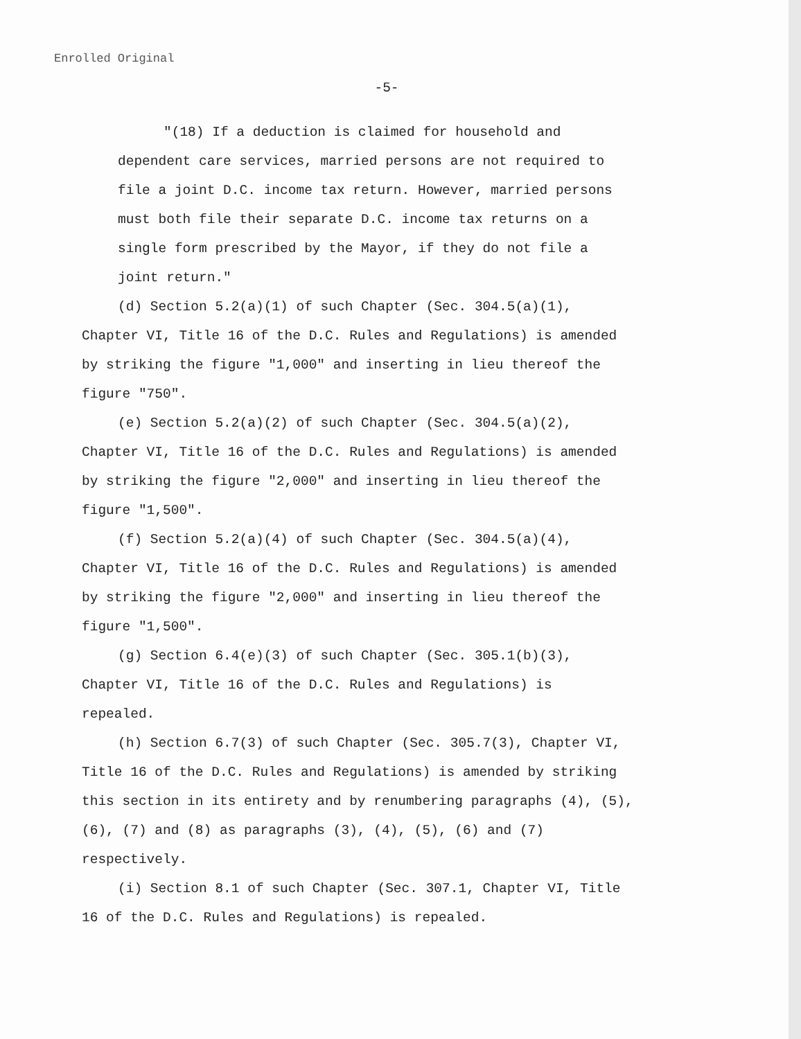Enrolled Original
-5-
"(18) If a deduction is claimed for household and dependent care services, married persons are not required to file a joint D.C. income tax return. However, married persons must both file their separate D.C. income tax returns on a single form prescribed by the Mayor, if they do not file a joint return."
(d) Section 5.2(a)(1) of such Chapter (Sec. 304.5(a)(1), Chapter VI, Title 16 of the D.C. Rules and Regulations) is amended by striking the figure "1,000" and inserting in lieu thereof the figure "750".
(e) Section 5.2(a)(2) of such Chapter (Sec. 304.5(a)(2), Chapter VI, Title 16 of the D.C. Rules and Regulations) is amended by striking the figure "2,000" and inserting in lieu thereof the figure "1,500".
(f) Section 5.2(a)(4) of such Chapter (Sec. 304.5(a)(4), Chapter VI, Title 16 of the D.C. Rules and Regulations) is amended by striking the figure "2,000" and inserting in lieu thereof the figure "1,500".
(g) Section 6.4(e)(3) of such Chapter (Sec. 305.1(b)(3), Chapter VI, Title 16 of the D.C. Rules and Regulations) is repealed.
(h) Section 6.7(3) of such Chapter (Sec. 305.7(3), Chapter VI, Title 16 of the D.C. Rules and Regulations) is amended by striking this section in its entirety and by renumbering paragraphs (4), (5), (6), (7) and (8) as paragraphs (3), (4), (5), (6) and (7) respectively.
(i) Section 8.1 of such Chapter (Sec. 307.1, Chapter VI, Title 16 of the D.C. Rules and Regulations) is repealed.